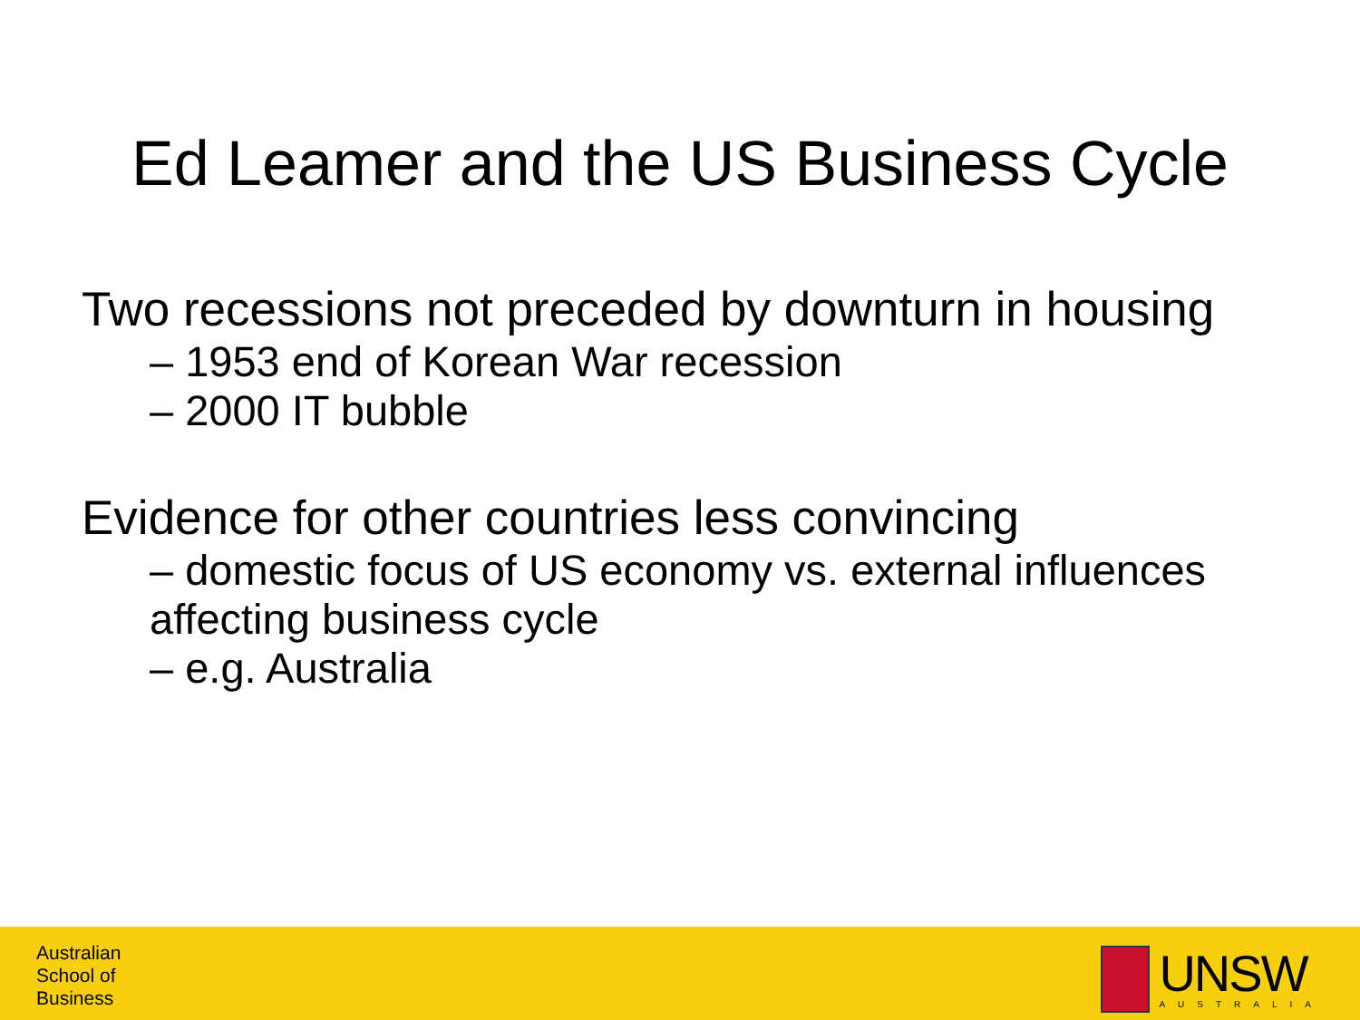Ed Leamer and the US Business Cycle
Two recessions not preceded by downturn in housing
– 1953 end of Korean War recession
– 2000 IT bubble
Evidence for other countries less convincing
– domestic focus of US economy vs. external influences affecting business cycle
– e.g. Australia
Australian
School of
Business
UNSW
AUSTRALIA